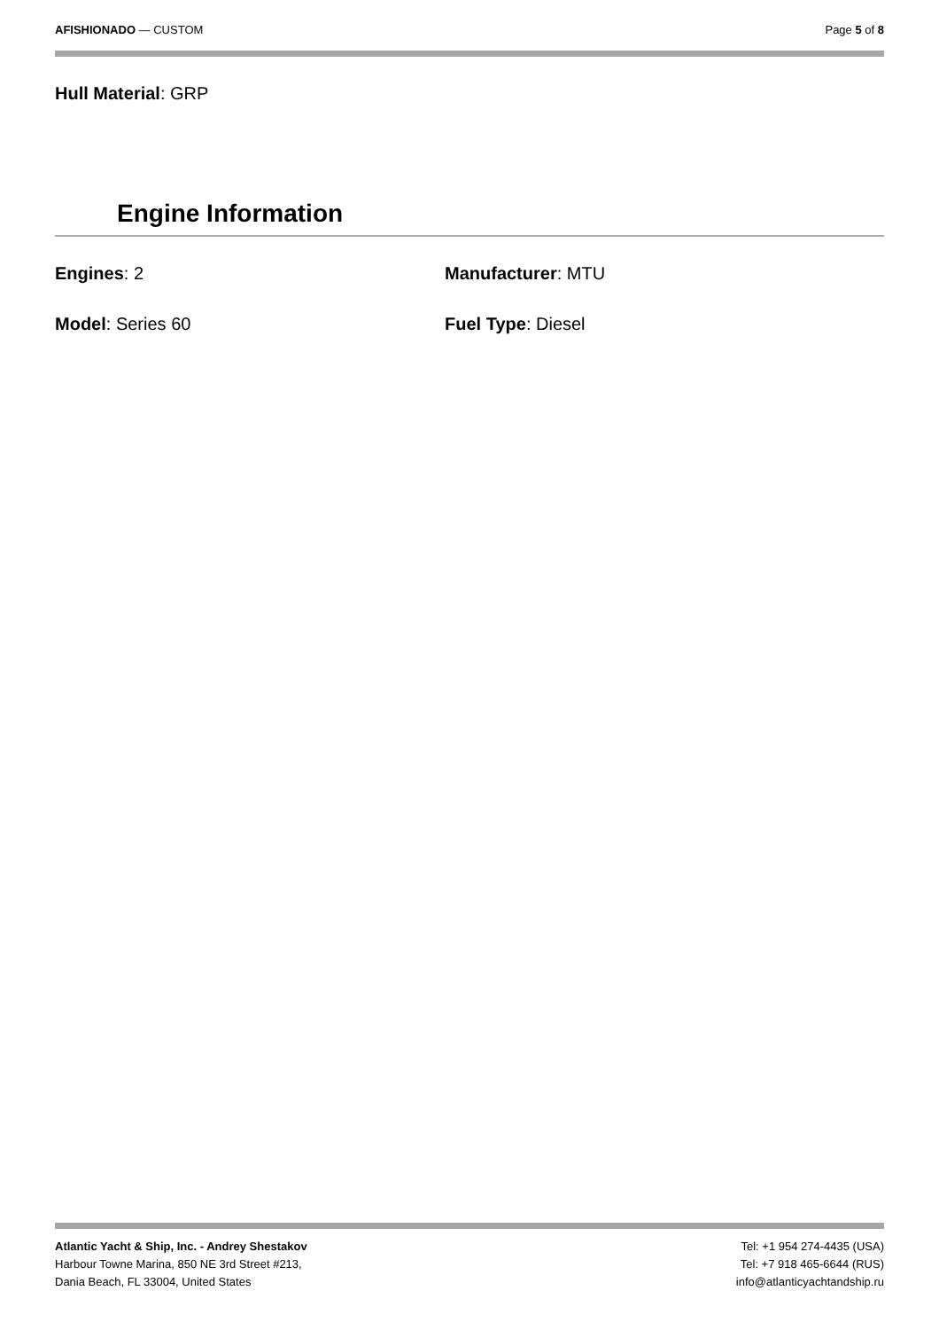AFISHIONADO — CUSTOM Page 5 of 8
Hull Material: GRP
Engine Information
Engines: 2
Manufacturer: MTU
Model: Series 60
Fuel Type: Diesel
Atlantic Yacht & Ship, Inc. - Andrey Shestakov
Harbour Towne Marina, 850 NE 3rd Street #213,
Dania Beach, FL 33004, United States
Tel: +1 954 274-4435 (USA)
Tel: +7 918 465-6644 (RUS)
info@atlanticyachtandship.ru